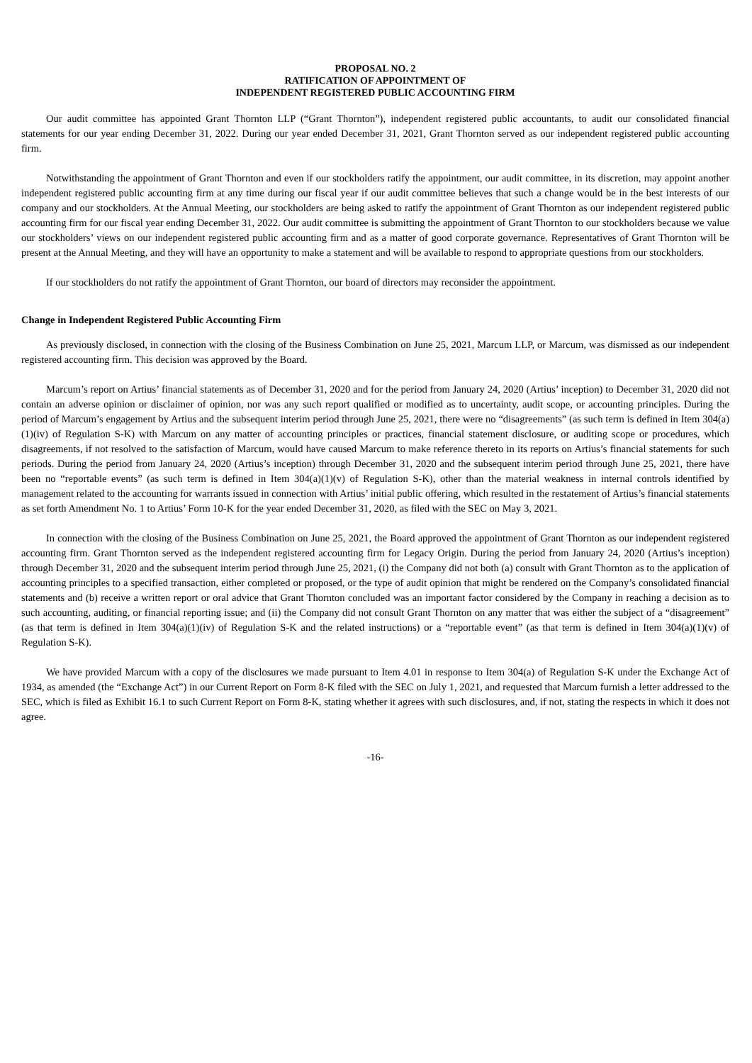PROPOSAL NO. 2
RATIFICATION OF APPOINTMENT OF
INDEPENDENT REGISTERED PUBLIC ACCOUNTING FIRM
Our audit committee has appointed Grant Thornton LLP (“Grant Thornton”), independent registered public accountants, to audit our consolidated financial statements for our year ending December 31, 2022. During our year ended December 31, 2021, Grant Thornton served as our independent registered public accounting firm.
Notwithstanding the appointment of Grant Thornton and even if our stockholders ratify the appointment, our audit committee, in its discretion, may appoint another independent registered public accounting firm at any time during our fiscal year if our audit committee believes that such a change would be in the best interests of our company and our stockholders. At the Annual Meeting, our stockholders are being asked to ratify the appointment of Grant Thornton as our independent registered public accounting firm for our fiscal year ending December 31, 2022. Our audit committee is submitting the appointment of Grant Thornton to our stockholders because we value our stockholders’ views on our independent registered public accounting firm and as a matter of good corporate governance. Representatives of Grant Thornton will be present at the Annual Meeting, and they will have an opportunity to make a statement and will be available to respond to appropriate questions from our stockholders.
If our stockholders do not ratify the appointment of Grant Thornton, our board of directors may reconsider the appointment.
Change in Independent Registered Public Accounting Firm
As previously disclosed, in connection with the closing of the Business Combination on June 25, 2021, Marcum LLP, or Marcum, was dismissed as our independent registered accounting firm. This decision was approved by the Board.
Marcum’s report on Artius’ financial statements as of December 31, 2020 and for the period from January 24, 2020 (Artius’ inception) to December 31, 2020 did not contain an adverse opinion or disclaimer of opinion, nor was any such report qualified or modified as to uncertainty, audit scope, or accounting principles. During the period of Marcum’s engagement by Artius and the subsequent interim period through June 25, 2021, there were no “disagreements” (as such term is defined in Item 304(a)(1)(iv) of Regulation S-K) with Marcum on any matter of accounting principles or practices, financial statement disclosure, or auditing scope or procedures, which disagreements, if not resolved to the satisfaction of Marcum, would have caused Marcum to make reference thereto in its reports on Artius’s financial statements for such periods. During the period from January 24, 2020 (Artius’s inception) through December 31, 2020 and the subsequent interim period through June 25, 2021, there have been no “reportable events” (as such term is defined in Item 304(a)(1)(v) of Regulation S-K), other than the material weakness in internal controls identified by management related to the accounting for warrants issued in connection with Artius’ initial public offering, which resulted in the restatement of Artius’s financial statements as set forth Amendment No. 1 to Artius’ Form 10-K for the year ended December 31, 2020, as filed with the SEC on May 3, 2021.
In connection with the closing of the Business Combination on June 25, 2021, the Board approved the appointment of Grant Thornton as our independent registered accounting firm. Grant Thornton served as the independent registered accounting firm for Legacy Origin. During the period from January 24, 2020 (Artius’s inception) through December 31, 2020 and the subsequent interim period through June 25, 2021, (i) the Company did not both (a) consult with Grant Thornton as to the application of accounting principles to a specified transaction, either completed or proposed, or the type of audit opinion that might be rendered on the Company’s consolidated financial statements and (b) receive a written report or oral advice that Grant Thornton concluded was an important factor considered by the Company in reaching a decision as to such accounting, auditing, or financial reporting issue; and (ii) the Company did not consult Grant Thornton on any matter that was either the subject of a “disagreement” (as that term is defined in Item 304(a)(1)(iv) of Regulation S-K and the related instructions) or a “reportable event” (as that term is defined in Item 304(a)(1)(v) of Regulation S-K).
We have provided Marcum with a copy of the disclosures we made pursuant to Item 4.01 in response to Item 304(a) of Regulation S-K under the Exchange Act of 1934, as amended (the “Exchange Act”) in our Current Report on Form 8-K filed with the SEC on July 1, 2021, and requested that Marcum furnish a letter addressed to the SEC, which is filed as Exhibit 16.1 to such Current Report on Form 8-K, stating whether it agrees with such disclosures, and, if not, stating the respects in which it does not agree.
-16-